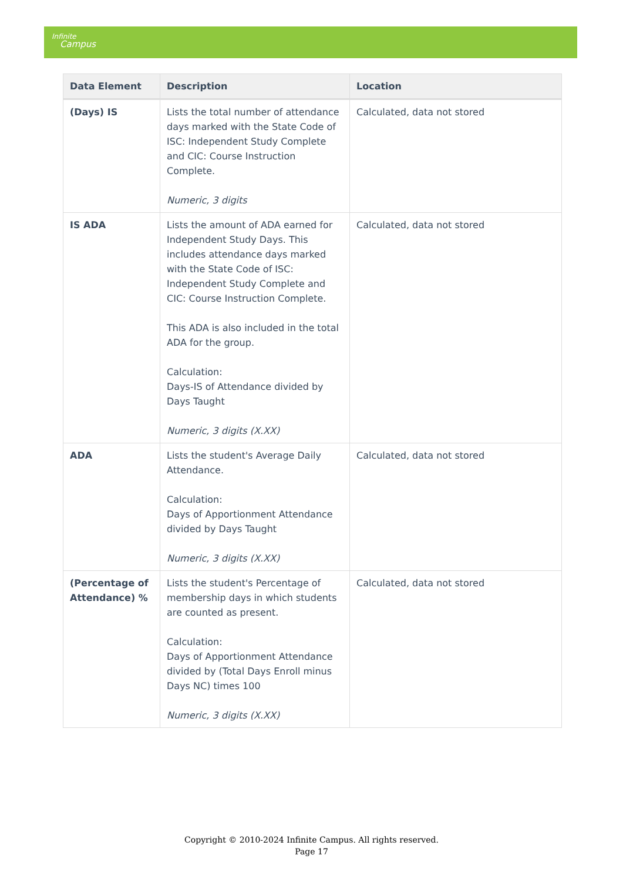Infinite
Campus
| Data Element | Description | Location |
| --- | --- | --- |
| (Days) IS | Lists the total number of attendance days marked with the State Code of ISC: Independent Study Complete and CIC: Course Instruction Complete. Numeric, 3 digits | Calculated, data not stored |
| IS ADA | Lists the amount of ADA earned for Independent Study Days. This includes attendance days marked with the State Code of ISC: Independent Study Complete and CIC: Course Instruction Complete. This ADA is also included in the total ADA for the group. Calculation: Days-IS of Attendance divided by Days Taught Numeric, 3 digits (X.XX) | Calculated, data not stored |
| ADA | Lists the student's Average Daily Attendance. Calculation: Days of Apportionment Attendance divided by Days Taught Numeric, 3 digits (X.XX) | Calculated, data not stored |
| (Percentage of Attendance) % | Lists the student's Percentage of membership days in which students are counted as present. Calculation: Days of Apportionment Attendance divided by (Total Days Enroll minus Days NC) times 100 Numeric, 3 digits (X.XX) | Calculated, data not stored |
Copyright © 2010-2024 Infinite Campus. All rights reserved.
Page 17